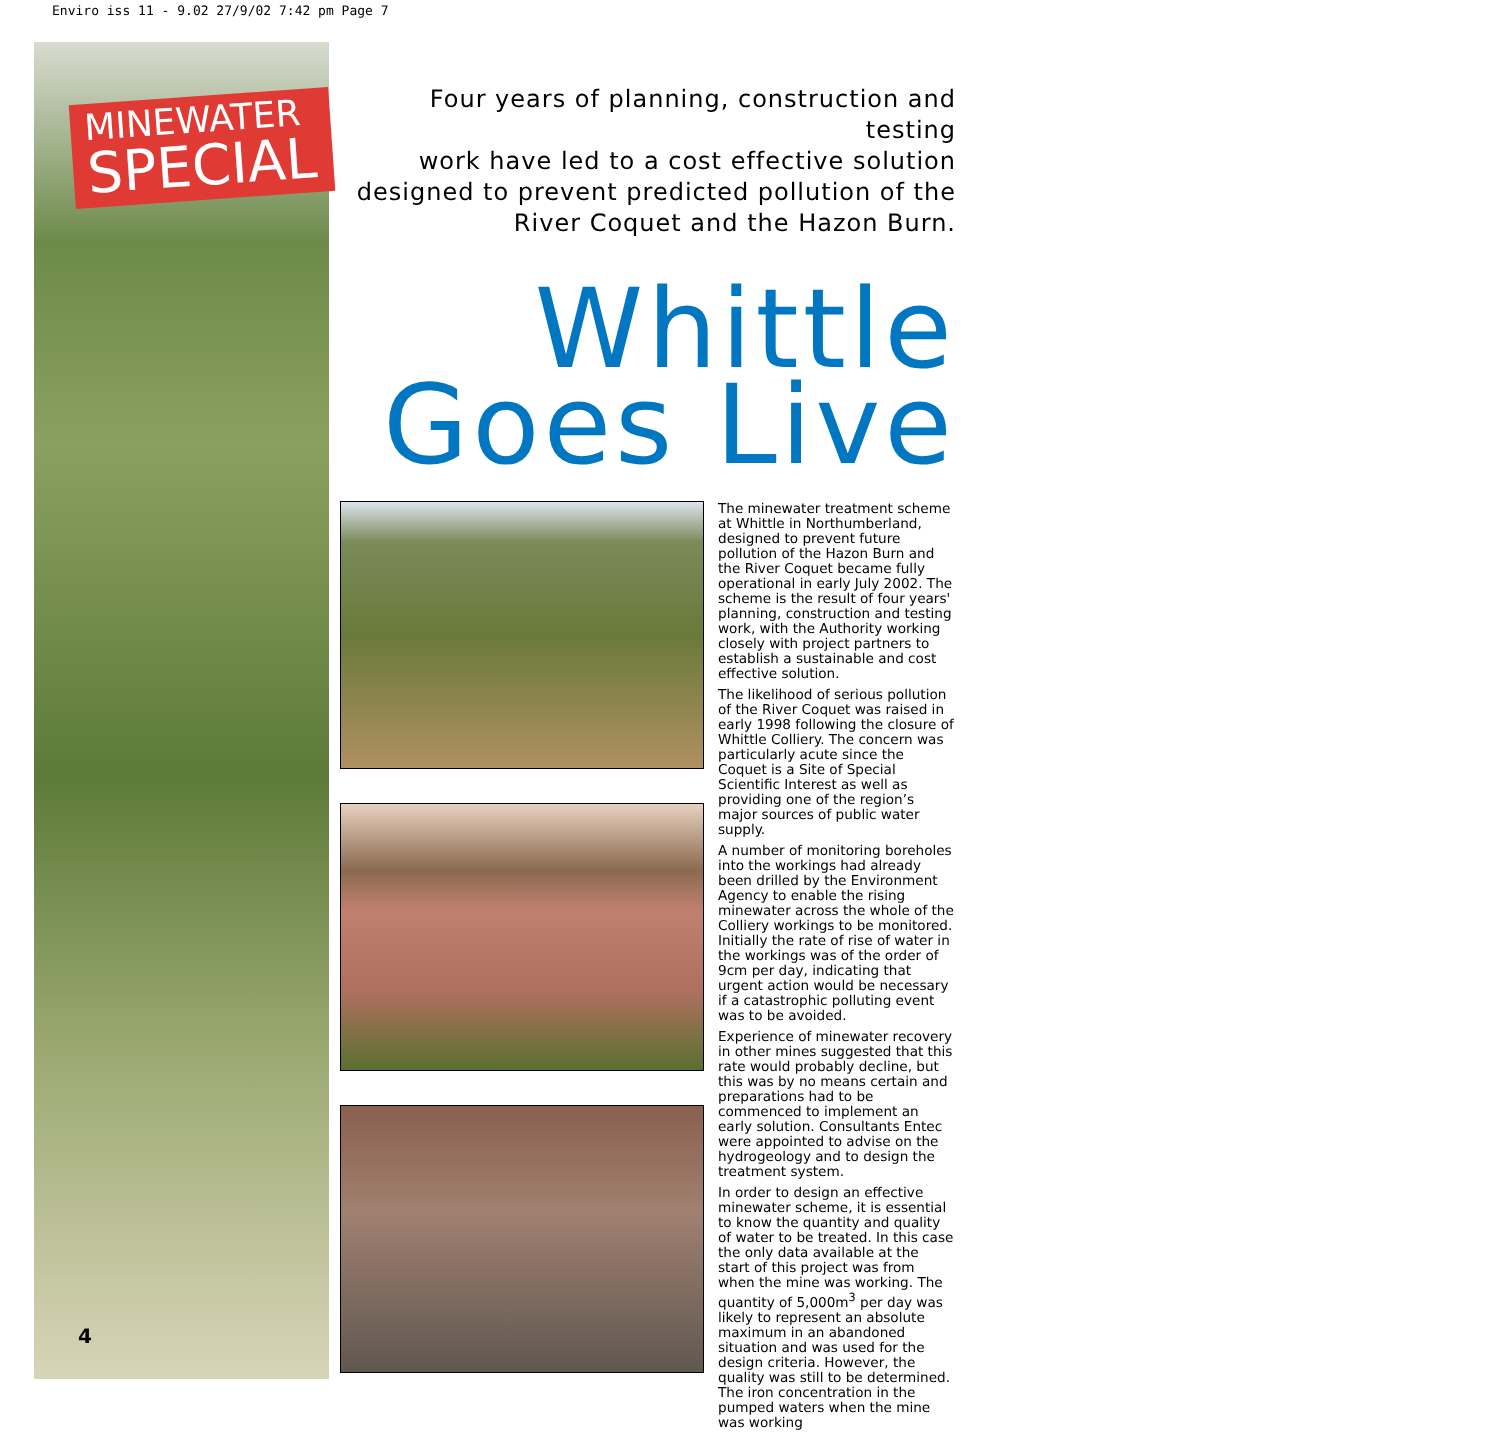Enviro iss 11 - 9.02 27/9/02 7:42 pm Page 7
MINEWATER
SPECIAL
4
Four years of planning, construction and testing
work have led to a cost effective solution
designed to prevent predicted pollution of the
River Coquet and the Hazon Burn.
Whittle
Goes Live
The minewater treatment scheme at Whittle in Northumberland, designed to prevent future pollution of the Hazon Burn and the River Coquet became fully operational in early July 2002. The scheme is the result of four years' planning, construction and testing work, with the Authority working closely with project partners to establish a sustainable and cost effective solution.
The likelihood of serious pollution of the River Coquet was raised in early 1998 following the closure of Whittle Colliery. The concern was particularly acute since the Coquet is a Site of Special Scientific Interest as well as providing one of the region’s major sources of public water supply.
A number of monitoring boreholes into the workings had already been drilled by the Environment Agency to enable the rising minewater across the whole of the Colliery workings to be monitored. Initially the rate of rise of water in the workings was of the order of 9cm per day, indicating that urgent action would be necessary if a catastrophic polluting event was to be avoided.
Experience of minewater recovery in other mines suggested that this rate would probably decline, but this was by no means certain and preparations had to be commenced to implement an early solution. Consultants Entec were appointed to advise on the hydrogeology and to design the treatment system.
In order to design an effective minewater scheme, it is essential to know the quantity and quality of water to be treated. In this case the only data available at the start of this project was from when the mine was working. The quantity of 5,000m<sup>3</sup> per day was likely to represent an absolute maximum in an abandoned situation and was used for the design criteria. However, the quality was still to be determined. The iron concentration in the pumped waters when the mine was working